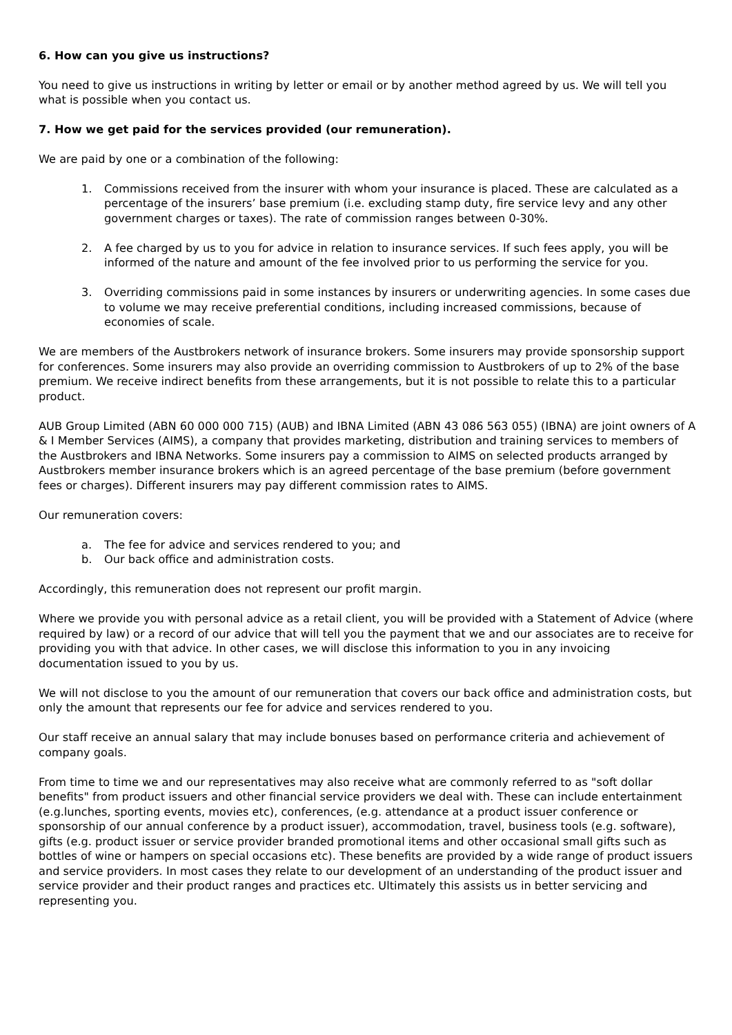6. How can you give us instructions?
You need to give us instructions in writing by letter or email or by another method agreed by us. We will tell you what is possible when you contact us.
7. How we get paid for the services provided (our remuneration).
We are paid by one or a combination of the following:
1. Commissions received from the insurer with whom your insurance is placed. These are calculated as a percentage of the insurers’ base premium (i.e. excluding stamp duty, fire service levy and any other government charges or taxes). The rate of commission ranges between 0-30%.
2. A fee charged by us to you for advice in relation to insurance services. If such fees apply, you will be informed of the nature and amount of the fee involved prior to us performing the service for you.
3. Overriding commissions paid in some instances by insurers or underwriting agencies. In some cases due to volume we may receive preferential conditions, including increased commissions, because of economies of scale.
We are members of the Austbrokers network of insurance brokers. Some insurers may provide sponsorship support for conferences. Some insurers may also provide an overriding commission to Austbrokers of up to 2% of the base premium. We receive indirect benefits from these arrangements, but it is not possible to relate this to a particular product.
AUB Group Limited (ABN 60 000 000 715) (AUB) and IBNA Limited (ABN 43 086 563 055) (IBNA) are joint owners of A & I Member Services (AIMS), a company that provides marketing, distribution and training services to members of the Austbrokers and IBNA Networks. Some insurers pay a commission to AIMS on selected products arranged by Austbrokers member insurance brokers which is an agreed percentage of the base premium (before government fees or charges). Different insurers may pay different commission rates to AIMS.
Our remuneration covers:
a. The fee for advice and services rendered to you; and
b. Our back office and administration costs.
Accordingly, this remuneration does not represent our profit margin.
Where we provide you with personal advice as a retail client, you will be provided with a Statement of Advice (where required by law) or a record of our advice that will tell you the payment that we and our associates are to receive for providing you with that advice. In other cases, we will disclose this information to you in any invoicing documentation issued to you by us.
We will not disclose to you the amount of our remuneration that covers our back office and administration costs, but only the amount that represents our fee for advice and services rendered to you.
Our staff receive an annual salary that may include bonuses based on performance criteria and achievement of company goals.
From time to time we and our representatives may also receive what are commonly referred to as "soft dollar benefits" from product issuers and other financial service providers we deal with. These can include entertainment (e.g.lunches, sporting events, movies etc), conferences, (e.g. attendance at a product issuer conference or sponsorship of our annual conference by a product issuer), accommodation, travel, business tools (e.g. software), gifts (e.g. product issuer or service provider branded promotional items and other occasional small gifts such as bottles of wine or hampers on special occasions etc). These benefits are provided by a wide range of product issuers and service providers. In most cases they relate to our development of an understanding of the product issuer and service provider and their product ranges and practices etc. Ultimately this assists us in better servicing and representing you.